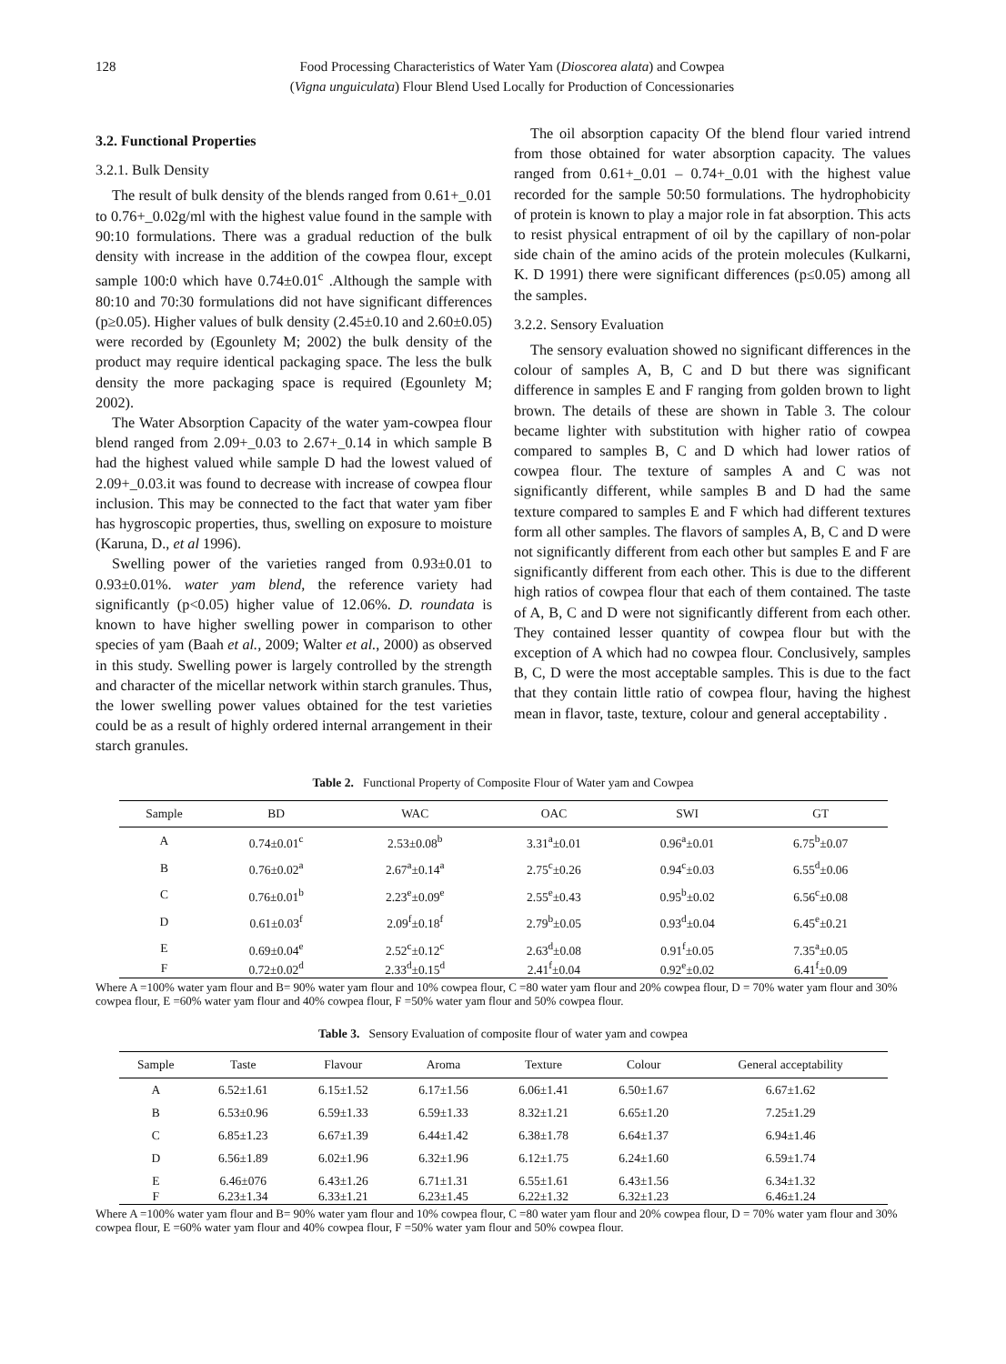128 Food Processing Characteristics of Water Yam (Dioscorea alata) and Cowpea
(Vigna unguiculata) Flour Blend Used Locally for Production of Concessionaries
3.2. Functional Properties
3.2.1. Bulk Density
The result of bulk density of the blends ranged from 0.61+_0.01 to 0.76+_0.02g/ml with the highest value found in the sample with 90:10 formulations. There was a gradual reduction of the bulk density with increase in the addition of the cowpea flour, except sample 100:0 which have 0.74±0.01<sup>c</sup> .Although the sample with 80:10 and 70:30 formulations did not have significant differences (p≥0.05). Higher values of bulk density (2.45±0.10 and 2.60±0.05) were recorded by (Egounlety M; 2002) the bulk density of the product may require identical packaging space. The less the bulk density the more packaging space is required (Egounlety M; 2002).
The Water Absorption Capacity of the water yam-cowpea flour blend ranged from 2.09+_0.03 to 2.67+_0.14 in which sample B had the highest valued while sample D had the lowest valued of 2.09+_0.03.it was found to decrease with increase of cowpea flour inclusion. This may be connected to the fact that water yam fiber has hygroscopic properties, thus, swelling on exposure to moisture (Karuna, D., et al 1996).
Swelling power of the varieties ranged from 0.93±0.01 to 0.93±0.01%. water yam blend, the reference variety had significantly (p<0.05) higher value of 12.06%. D. roundata is known to have higher swelling power in comparison to other species of yam (Baah et al., 2009; Walter et al., 2000) as observed in this study. Swelling power is largely controlled by the strength and character of the micellar network within starch granules. Thus, the lower swelling power values obtained for the test varieties could be as a result of highly ordered internal arrangement in their starch granules.
The oil absorption capacity Of the blend flour varied intrend from those obtained for water absorption capacity. The values ranged from 0.61+_0.01 – 0.74+_0.01 with the highest value recorded for the sample 50:50 formulations. The hydrophobicity of protein is known to play a major role in fat absorption. This acts to resist physical entrapment of oil by the capillary of non-polar side chain of the amino acids of the protein molecules (Kulkarni, K. D 1991) there were significant differences (p≤0.05) among all the samples.
3.2.2. Sensory Evaluation
The sensory evaluation showed no significant differences in the colour of samples A, B, C and D but there was significant difference in samples E and F ranging from golden brown to light brown. The details of these are shown in Table 3. The colour became lighter with substitution with higher ratio of cowpea compared to samples B, C and D which had lower ratios of cowpea flour. The texture of samples A and C was not significantly different, while samples B and D had the same texture compared to samples E and F which had different textures form all other samples. The flavors of samples A, B, C and D were not significantly different from each other but samples E and F are significantly different from each other. This is due to the different high ratios of cowpea flour that each of them contained. The taste of A, B, C and D were not significantly different from each other. They contained lesser quantity of cowpea flour but with the exception of A which had no cowpea flour. Conclusively, samples B, C, D were the most acceptable samples. This is due to the fact that they contain little ratio of cowpea flour, having the highest mean in flavor, taste, texture, colour and general acceptability .
Table 2. Functional Property of Composite Flour of Water yam and Cowpea
| Sample | BD | WAC | OAC | SWI | GT |
| --- | --- | --- | --- | --- | --- |
| A | 0.74±0.01<sup>c</sup> | 2.53±0.08<sup>b</sup> | 3.31<sup>a</sup>±0.01 | 0.96<sup>a</sup>±0.01 | 6.75<sup>b</sup>±0.07 |
| B | 0.76±0.02<sup>a</sup> | 2.67<sup>a</sup>±0.14<sup>a</sup> | 2.75<sup>c</sup>±0.26 | 0.94<sup>c</sup>±0.03 | 6.55<sup>d</sup>±0.06 |
| C | 0.76±0.01<sup>b</sup> | 2.23<sup>e</sup>±0.09<sup>e</sup> | 2.55<sup>e</sup>±0.43 | 0.95<sup>b</sup>±0.02 | 6.56<sup>c</sup>±0.08 |
| D | 0.61±0.03<sup>f</sup> | 2.09<sup>f</sup>±0.18<sup>f</sup> | 2.79<sup>b</sup>±0.05 | 0.93<sup>d</sup>±0.04 | 6.45<sup>e</sup>±0.21 |
| E | 0.69±0.04<sup>e</sup> | 2.52<sup>c</sup>±0.12<sup>c</sup> | 2.63<sup>d</sup>±0.08 | 0.91<sup>f</sup>±0.05 | 7.35<sup>a</sup>±0.05 |
| F | 0.72±0.02<sup>d</sup> | 2.33<sup>d</sup>±0.15<sup>d</sup> | 2.41<sup>f</sup>±0.04 | 0.92<sup>e</sup>±0.02 | 6.41<sup>f</sup>±0.09 |
Where A =100% water yam flour and B= 90% water yam flour and 10% cowpea flour, C =80 water yam flour and 20% cowpea flour, D = 70% water yam flour and 30% cowpea flour, E =60% water yam flour and 40% cowpea flour, F =50% water yam flour and 50% cowpea flour.
Table 3. Sensory Evaluation of composite flour of water yam and cowpea
| Sample | Taste | Flavour | Aroma | Texture | Colour | General acceptability |
| --- | --- | --- | --- | --- | --- | --- |
| A | 6.52±1.61 | 6.15±1.52 | 6.17±1.56 | 6.06±1.41 | 6.50±1.67 | 6.67±1.62 |
| B | 6.53±0.96 | 6.59±1.33 | 6.59±1.33 | 8.32±1.21 | 6.65±1.20 | 7.25±1.29 |
| C | 6.85±1.23 | 6.67±1.39 | 6.44±1.42 | 6.38±1.78 | 6.64±1.37 | 6.94±1.46 |
| D | 6.56±1.89 | 6.02±1.96 | 6.32±1.96 | 6.12±1.75 | 6.24±1.60 | 6.59±1.74 |
| E | 6.46±076 | 6.43±1.26 | 6.71±1.31 | 6.55±1.61 | 6.43±1.56 | 6.34±1.32 |
| F | 6.23±1.34 | 6.33±1.21 | 6.23±1.45 | 6.22±1.32 | 6.32±1.23 | 6.46±1.24 |
Where A =100% water yam flour and B= 90% water yam flour and 10% cowpea flour, C =80 water yam flour and 20% cowpea flour, D = 70% water yam flour and 30% cowpea flour, E =60% water yam flour and 40% cowpea flour, F =50% water yam flour and 50% cowpea flour.